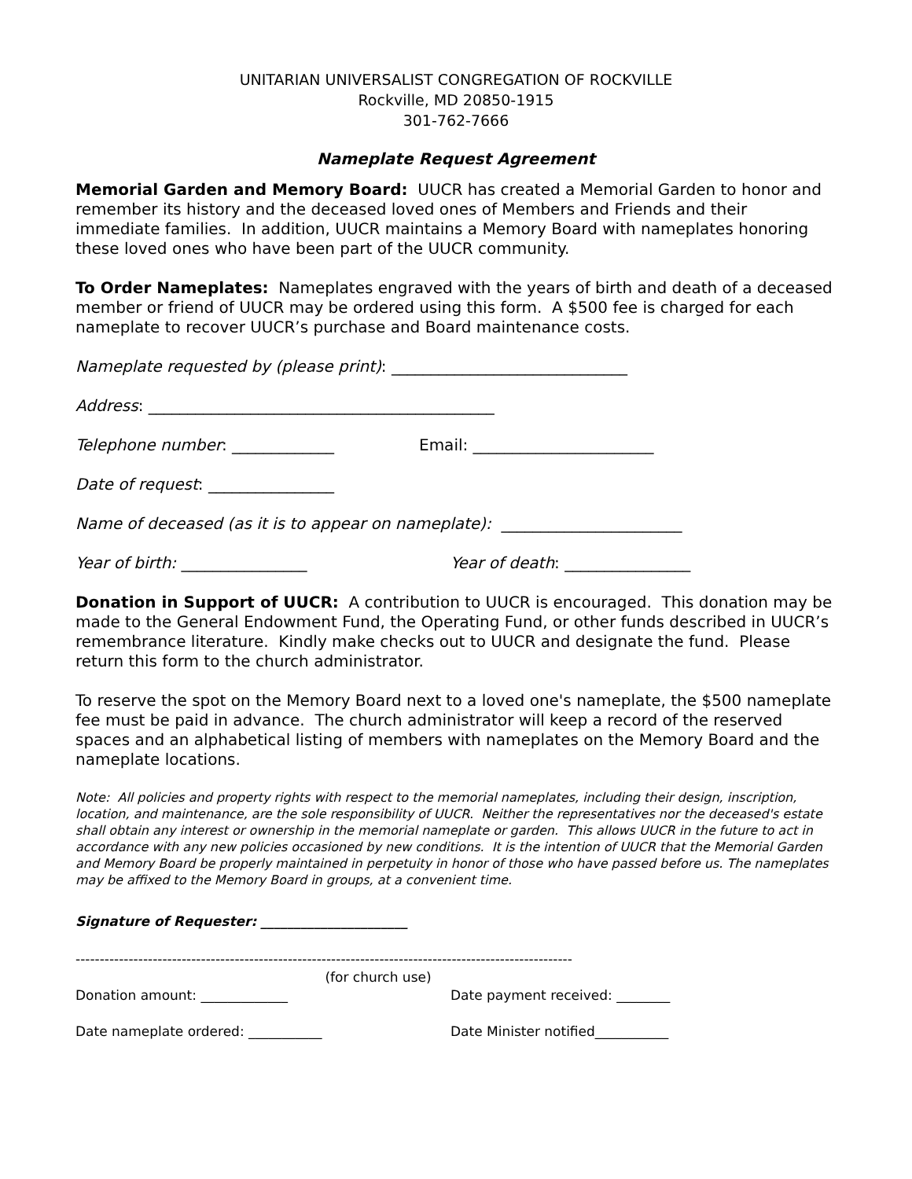UNITARIAN UNIVERSALIST CONGREGATION OF ROCKVILLE
Rockville, MD 20850-1915
301-762-7666
Nameplate Request Agreement
Memorial Garden and Memory Board: UUCR has created a Memorial Garden to honor and remember its history and the deceased loved ones of Members and Friends and their immediate families. In addition, UUCR maintains a Memory Board with nameplates honoring these loved ones who have been part of the UUCR community.
To Order Nameplates: Nameplates engraved with the years of birth and death of a deceased member or friend of UUCR may be ordered using this form. A $500 fee is charged for each nameplate to recover UUCR’s purchase and Board maintenance costs.
Nameplate requested by (please print): ______________________________
Address: ____________________________________________
Telephone number: _____________ Email: _______________________
Date of request: ________________
Name of deceased (as it is to appear on nameplate): _______________________
Year of birth: ________________ Year of death: ________________
Donation in Support of UUCR: A contribution to UUCR is encouraged. This donation may be made to the General Endowment Fund, the Operating Fund, or other funds described in UUCR’s remembrance literature. Kindly make checks out to UUCR and designate the fund. Please return this form to the church administrator.
To reserve the spot on the Memory Board next to a loved one's nameplate, the $500 nameplate fee must be paid in advance. The church administrator will keep a record of the reserved spaces and an alphabetical listing of members with nameplates on the Memory Board and the nameplate locations.
Note: All policies and property rights with respect to the memorial nameplates, including their design, inscription, location, and maintenance, are the sole responsibility of UUCR. Neither the representatives nor the deceased's estate shall obtain any interest or ownership in the memorial nameplate or garden. This allows UUCR in the future to act in accordance with any new policies occasioned by new conditions. It is the intention of UUCR that the Memorial Garden and Memory Board be properly maintained in perpetuity in honor of those who have passed before us. The nameplates may be affixed to the Memory Board in groups, at a convenient time.
Signature of Requester: ______________________
-------------------------------------------------------------------------------------------------------
(for church use)
Donation amount: _____________ Date payment received: ________
Date nameplate ordered: ___________ Date Minister notified___________